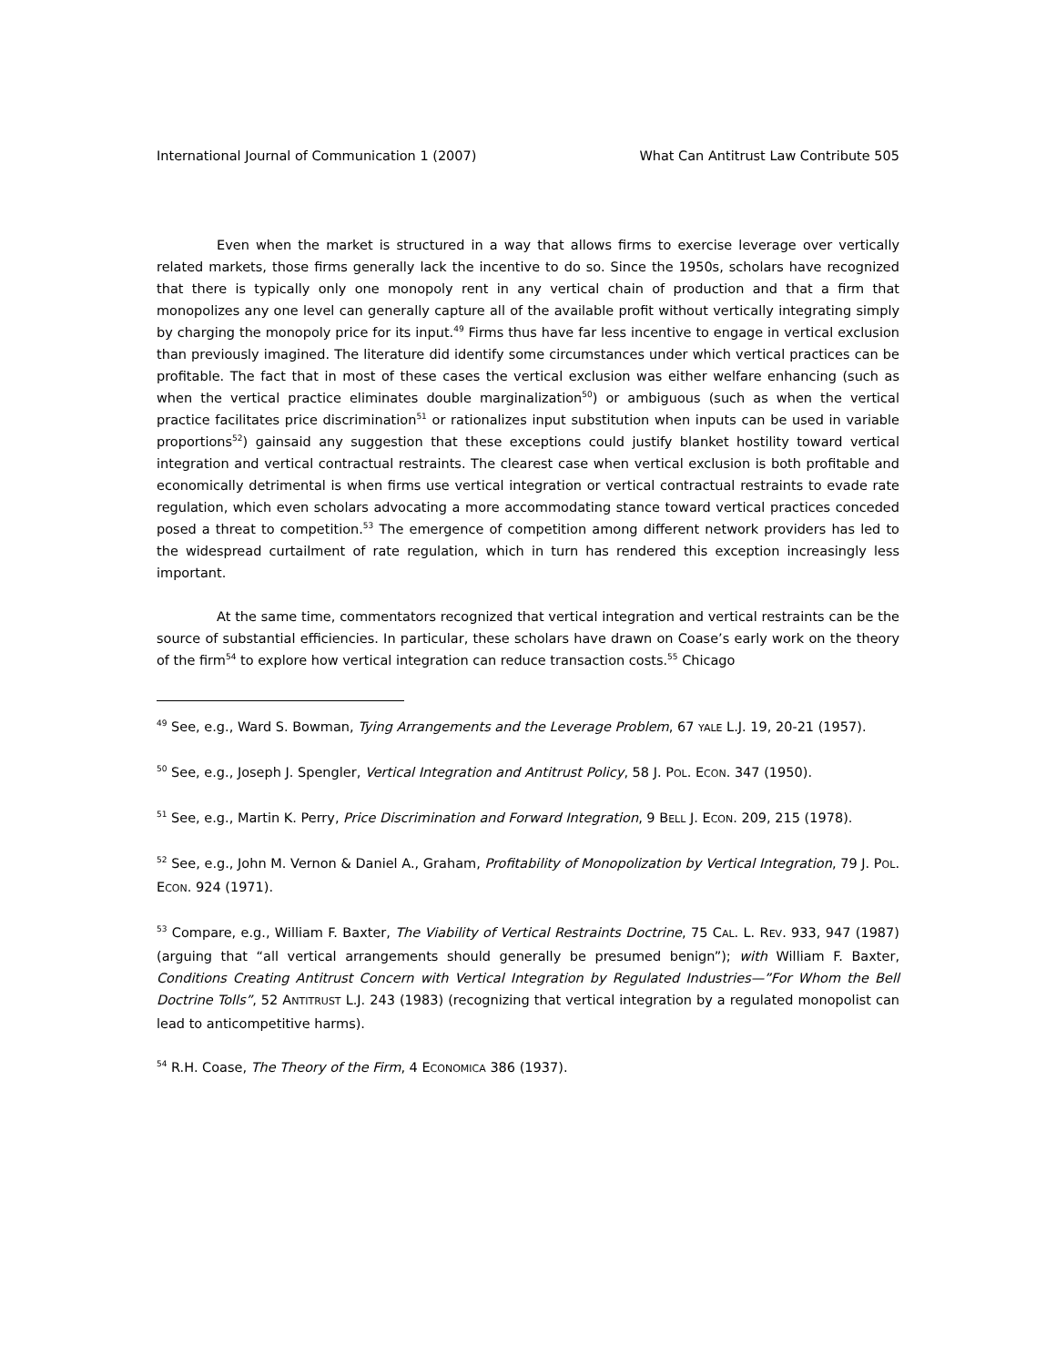International Journal of Communication 1 (2007) What Can Antitrust Law Contribute 505
Even when the market is structured in a way that allows firms to exercise leverage over vertically related markets, those firms generally lack the incentive to do so. Since the 1950s, scholars have recognized that there is typically only one monopoly rent in any vertical chain of production and that a firm that monopolizes any one level can generally capture all of the available profit without vertically integrating simply by charging the monopoly price for its input.<sup>49</sup> Firms thus have far less incentive to engage in vertical exclusion than previously imagined. The literature did identify some circumstances under which vertical practices can be profitable. The fact that in most of these cases the vertical exclusion was either welfare enhancing (such as when the vertical practice eliminates double marginalization<sup>50</sup>) or ambiguous (such as when the vertical practice facilitates price discrimination<sup>51</sup> or rationalizes input substitution when inputs can be used in variable proportions<sup>52</sup>) gainsaid any suggestion that these exceptions could justify blanket hostility toward vertical integration and vertical contractual restraints. The clearest case when vertical exclusion is both profitable and economically detrimental is when firms use vertical integration or vertical contractual restraints to evade rate regulation, which even scholars advocating a more accommodating stance toward vertical practices conceded posed a threat to competition.<sup>53</sup> The emergence of competition among different network providers has led to the widespread curtailment of rate regulation, which in turn has rendered this exception increasingly less important.
At the same time, commentators recognized that vertical integration and vertical restraints can be the source of substantial efficiencies. In particular, these scholars have drawn on Coase’s early work on the theory of the firm<sup>54</sup> to explore how vertical integration can reduce transaction costs.<sup>55</sup> Chicago
<sup>49</sup> See, e.g., Ward S. Bowman, Tying Arrangements and the Leverage Problem, 67 YALE L.J. 19, 20-21 (1957).
<sup>50</sup> See, e.g., Joseph J. Spengler, Vertical Integration and Antitrust Policy, 58 J. POL. ECON. 347 (1950).
<sup>51</sup> See, e.g., Martin K. Perry, Price Discrimination and Forward Integration, 9 BELL J. ECON. 209, 215 (1978).
<sup>52</sup> See, e.g., John M. Vernon & Daniel A., Graham, Profitability of Monopolization by Vertical Integration, 79 J. POL. ECON. 924 (1971).
<sup>53</sup> Compare, e.g., William F. Baxter, The Viability of Vertical Restraints Doctrine, 75 CAL. L. REV. 933, 947 (1987) (arguing that “all vertical arrangements should generally be presumed benign”); with William F. Baxter, Conditions Creating Antitrust Concern with Vertical Integration by Regulated Industries—”For Whom the Bell Doctrine Tolls”, 52 ANTITRUST L.J. 243 (1983) (recognizing that vertical integration by a regulated monopolist can lead to anticompetitive harms).
<sup>54</sup> R.H. Coase, The Theory of the Firm, 4 ECONOMICA 386 (1937).